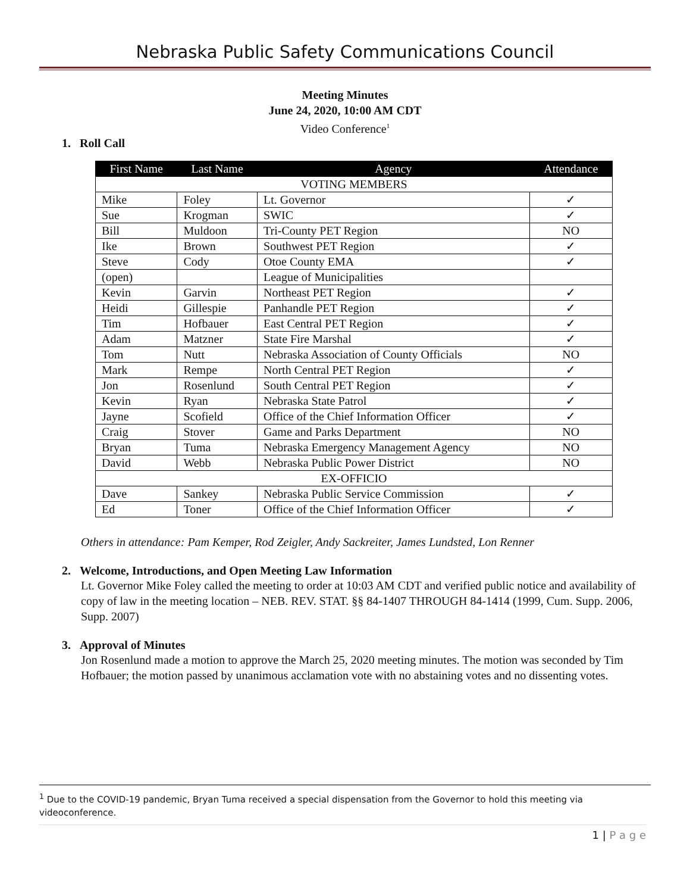Nebraska Public Safety Communications Council
Meeting Minutes
June 24, 2020, 10:00 AM CDT
Video Conference<sup>1</sup>
1. Roll Call
| First Name | Last Name | Agency | Attendance |
| --- | --- | --- | --- |
| VOTING MEMBERS | | | |
| Mike | Foley | Lt. Governor | ✓ |
| Sue | Krogman | SWIC | ✓ |
| Bill | Muldoon | Tri-County PET Region | NO |
| Ike | Brown | Southwest PET Region | ✓ |
| Steve | Cody | Otoe County EMA | ✓ |
| (open) | | League of Municipalities | |
| Kevin | Garvin | Northeast PET Region | ✓ |
| Heidi | Gillespie | Panhandle PET Region | ✓ |
| Tim | Hofbauer | East Central PET Region | ✓ |
| Adam | Matzner | State Fire Marshal | ✓ |
| Tom | Nutt | Nebraska Association of County Officials | NO |
| Mark | Rempe | North Central PET Region | ✓ |
| Jon | Rosenlund | South Central PET Region | ✓ |
| Kevin | Ryan | Nebraska State Patrol | ✓ |
| Jayne | Scofield | Office of the Chief Information Officer | ✓ |
| Craig | Stover | Game and Parks Department | NO |
| Bryan | Tuma | Nebraska Emergency Management Agency | NO |
| David | Webb | Nebraska Public Power District | NO |
| EX-OFFICIO | | | |
| Dave | Sankey | Nebraska Public Service Commission | ✓ |
| Ed | Toner | Office of the Chief Information Officer | ✓ |
Others in attendance: Pam Kemper, Rod Zeigler, Andy Sackreiter, James Lundsted, Lon Renner
2. Welcome, Introductions, and Open Meeting Law Information
Lt. Governor Mike Foley called the meeting to order at 10:03 AM CDT and verified public notice and availability of copy of law in the meeting location – NEB. REV. STAT. §§ 84-1407 THROUGH 84-1414 (1999, Cum. Supp. 2006, Supp. 2007)
3. Approval of Minutes
Jon Rosenlund made a motion to approve the March 25, 2020 meeting minutes. The motion was seconded by Tim Hofbauer; the motion passed by unanimous acclamation vote with no abstaining votes and no dissenting votes.
<sup>1</sup> Due to the COVID-19 pandemic, Bryan Tuma received a special dispensation from the Governor to hold this meeting via videoconference.
1 | P a g e